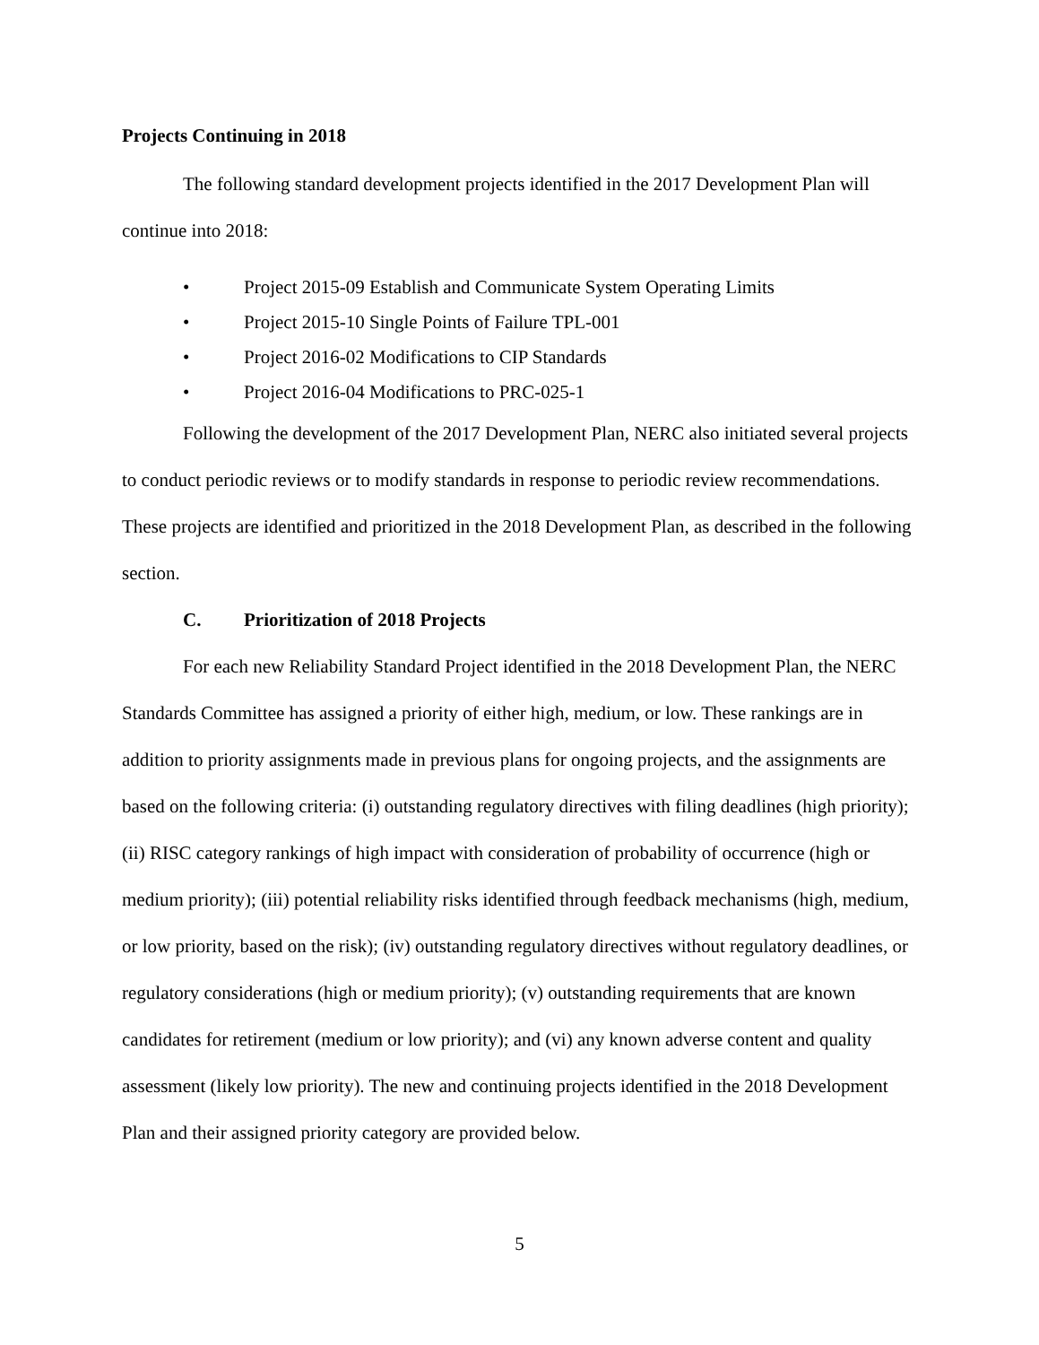Projects Continuing in 2018
The following standard development projects identified in the 2017 Development Plan will continue into 2018:
• Project 2015-09 Establish and Communicate System Operating Limits
• Project 2015-10 Single Points of Failure TPL-001
• Project 2016-02 Modifications to CIP Standards
• Project 2016-04 Modifications to PRC-025-1
Following the development of the 2017 Development Plan, NERC also initiated several projects to conduct periodic reviews or to modify standards in response to periodic review recommendations. These projects are identified and prioritized in the 2018 Development Plan, as described in the following section.
C. Prioritization of 2018 Projects
For each new Reliability Standard Project identified in the 2018 Development Plan, the NERC Standards Committee has assigned a priority of either high, medium, or low. These rankings are in addition to priority assignments made in previous plans for ongoing projects, and the assignments are based on the following criteria: (i) outstanding regulatory directives with filing deadlines (high priority); (ii) RISC category rankings of high impact with consideration of probability of occurrence (high or medium priority); (iii) potential reliability risks identified through feedback mechanisms (high, medium, or low priority, based on the risk); (iv) outstanding regulatory directives without regulatory deadlines, or regulatory considerations (high or medium priority); (v) outstanding requirements that are known candidates for retirement (medium or low priority); and (vi) any known adverse content and quality assessment (likely low priority). The new and continuing projects identified in the 2018 Development Plan and their assigned priority category are provided below.
5